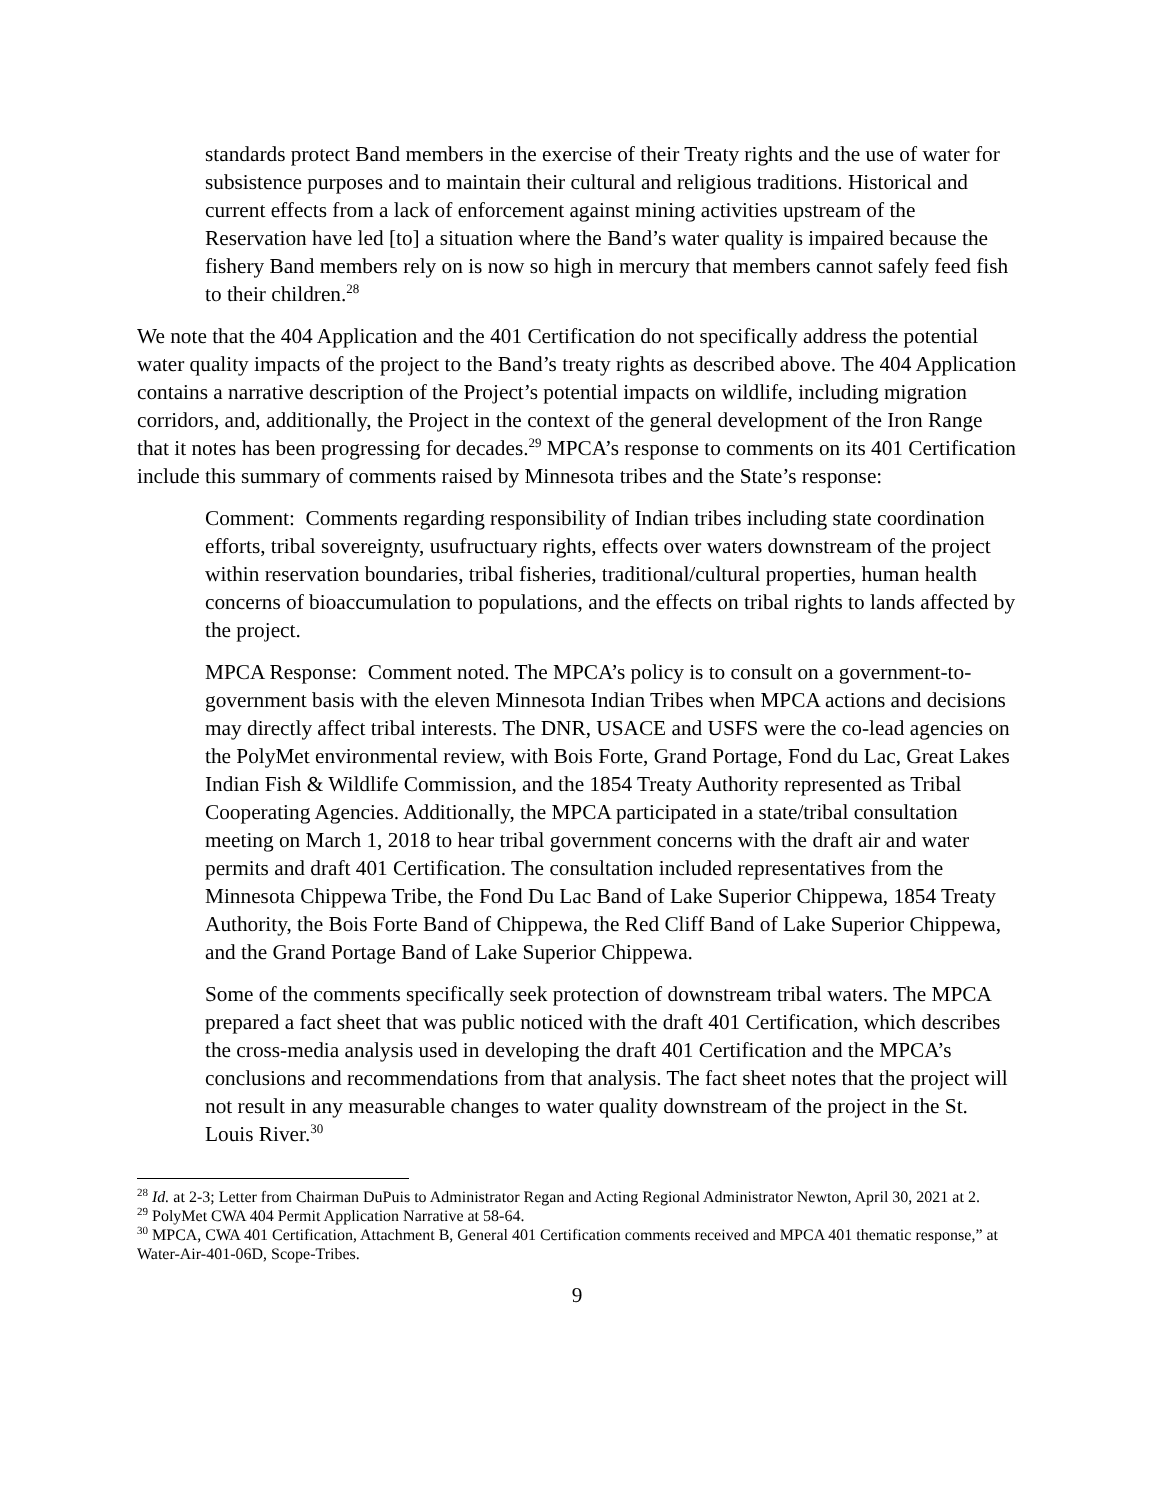standards protect Band members in the exercise of their Treaty rights and the use of water for subsistence purposes and to maintain their cultural and religious traditions. Historical and current effects from a lack of enforcement against mining activities upstream of the Reservation have led [to] a situation where the Band’s water quality is impaired because the fishery Band members rely on is now so high in mercury that members cannot safely feed fish to their children.<sup>28</sup>
We note that the 404 Application and the 401 Certification do not specifically address the potential water quality impacts of the project to the Band’s treaty rights as described above. The 404 Application contains a narrative description of the Project’s potential impacts on wildlife, including migration corridors, and, additionally, the Project in the context of the general development of the Iron Range that it notes has been progressing for decades.<sup>29</sup> MPCA’s response to comments on its 401 Certification include this summary of comments raised by Minnesota tribes and the State’s response:
Comment: Comments regarding responsibility of Indian tribes including state coordination efforts, tribal sovereignty, usufructuary rights, effects over waters downstream of the project within reservation boundaries, tribal fisheries, traditional/cultural properties, human health concerns of bioaccumulation to populations, and the effects on tribal rights to lands affected by the project.
MPCA Response: Comment noted. The MPCA’s policy is to consult on a government-to-government basis with the eleven Minnesota Indian Tribes when MPCA actions and decisions may directly affect tribal interests. The DNR, USACE and USFS were the co-lead agencies on the PolyMet environmental review, with Bois Forte, Grand Portage, Fond du Lac, Great Lakes Indian Fish & Wildlife Commission, and the 1854 Treaty Authority represented as Tribal Cooperating Agencies. Additionally, the MPCA participated in a state/tribal consultation meeting on March 1, 2018 to hear tribal government concerns with the draft air and water permits and draft 401 Certification. The consultation included representatives from the Minnesota Chippewa Tribe, the Fond Du Lac Band of Lake Superior Chippewa, 1854 Treaty Authority, the Bois Forte Band of Chippewa, the Red Cliff Band of Lake Superior Chippewa, and the Grand Portage Band of Lake Superior Chippewa.
Some of the comments specifically seek protection of downstream tribal waters. The MPCA prepared a fact sheet that was public noticed with the draft 401 Certification, which describes the cross-media analysis used in developing the draft 401 Certification and the MPCA’s conclusions and recommendations from that analysis. The fact sheet notes that the project will not result in any measurable changes to water quality downstream of the project in the St. Louis River.<sup>30</sup>
<sup>28</sup> Id. at 2-3; Letter from Chairman DuPuis to Administrator Regan and Acting Regional Administrator Newton, April 30, 2021 at 2.
<sup>29</sup> PolyMet CWA 404 Permit Application Narrative at 58-64.
<sup>30</sup> MPCA, CWA 401 Certification, Attachment B, General 401 Certification comments received and MPCA 401 thematic response,” at Water-Air-401-06D, Scope-Tribes.
9